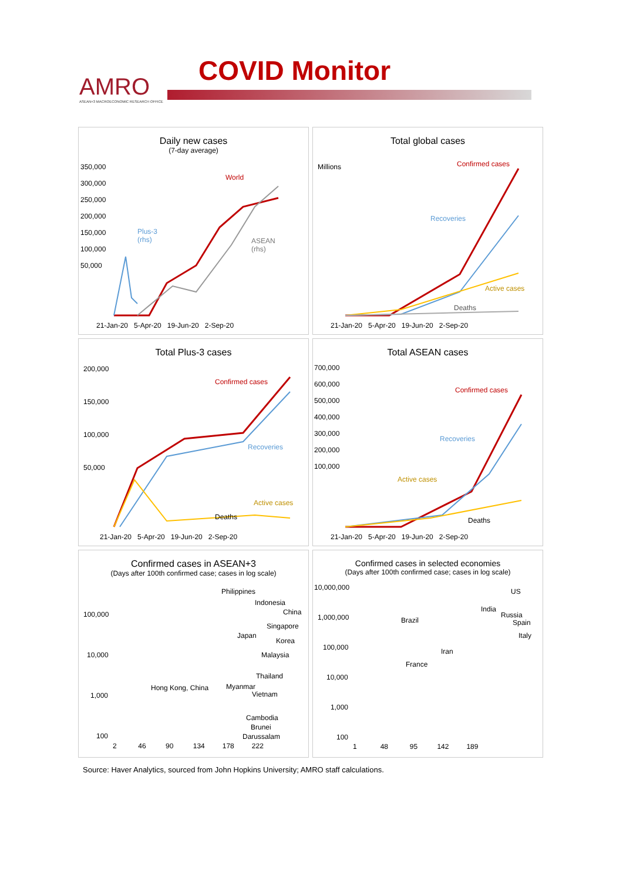AMRO
ASEAN+3 MACROECONOMIC RESEARCH OFFICE
COVID Monitor
Daily new cases
(7-day average)
World
Plus-3
(rhs)
ASEAN
(rhs)
350,000
300,000
250,000
200,000
150,000
100,000
50,000
21-Jan-20 5-Apr-20 19-Jun-20 2-Sep-20
Total global cases
Confirmed cases
Recoveries
Active cases
Deaths
Millions
21-Jan-20 5-Apr-20 19-Jun-20 2-Sep-20
Total Plus-3 cases
Confirmed cases
Recoveries
Active cases
Deaths
200,000
150,000
100,000
50,000
21-Jan-20 5-Apr-20 19-Jun-20 2-Sep-20
Total ASEAN cases
Confirmed cases
Recoveries
Active cases
Deaths
700,000
600,000
500,000
400,000
300,000
200,000
100,000
21-Jan-20 5-Apr-20 19-Jun-20 2-Sep-20
Confirmed cases in ASEAN+3
(Days after 100th confirmed case; cases in log scale)
Philippines
Indonesia
China
Singapore
Japan
Korea
Malaysia
Thailand
Hong Kong, China Myanmar
Vietnam
Cambodia
Brunei
Darussalam
100,000
10,000
1,000
100
2 46 90 134 178 222
Confirmed cases in selected economies
(Days after 100th confirmed case; cases in log scale)
US
India
Russia
Brazil Spain
Italy
Iran
France
10,000,000
1,000,000
100,000
10,000
1,000
100
1 48 95 142 189
Source: Haver Analytics, sourced from John Hopkins University; AMRO staff calculations.